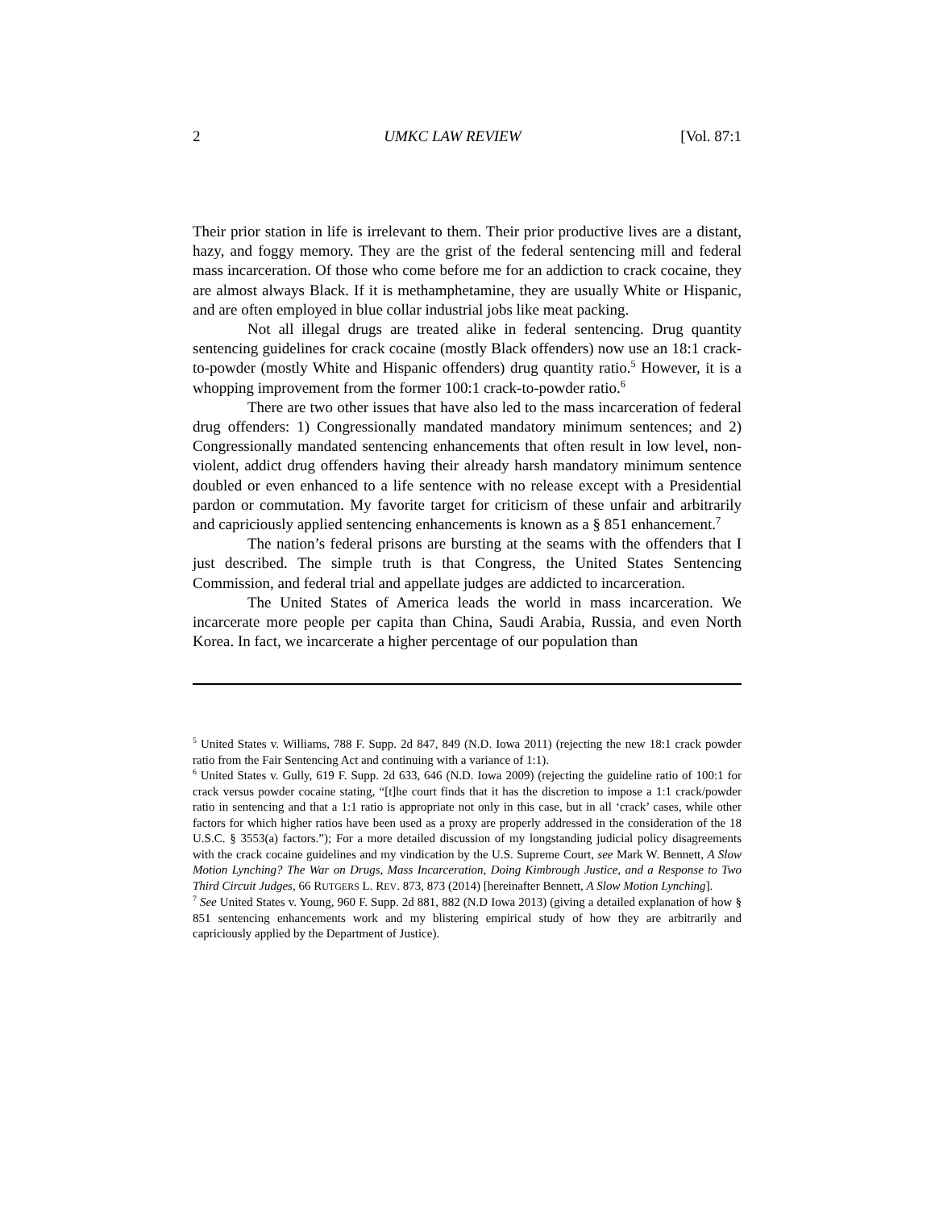2 UMKC LAW REVIEW [Vol. 87:1
Their prior station in life is irrelevant to them. Their prior productive lives are a distant, hazy, and foggy memory. They are the grist of the federal sentencing mill and federal mass incarceration. Of those who come before me for an addiction to crack cocaine, they are almost always Black. If it is methamphetamine, they are usually White or Hispanic, and are often employed in blue collar industrial jobs like meat packing.
Not all illegal drugs are treated alike in federal sentencing. Drug quantity sentencing guidelines for crack cocaine (mostly Black offenders) now use an 18:1 crack-to-powder (mostly White and Hispanic offenders) drug quantity ratio.<sup>5</sup> However, it is a whopping improvement from the former 100:1 crack-to-powder ratio.<sup>6</sup>
There are two other issues that have also led to the mass incarceration of federal drug offenders: 1) Congressionally mandated mandatory minimum sentences; and 2) Congressionally mandated sentencing enhancements that often result in low level, non-violent, addict drug offenders having their already harsh mandatory minimum sentence doubled or even enhanced to a life sentence with no release except with a Presidential pardon or commutation. My favorite target for criticism of these unfair and arbitrarily and capriciously applied sentencing enhancements is known as a § 851 enhancement.<sup>7</sup>
The nation’s federal prisons are bursting at the seams with the offenders that I just described. The simple truth is that Congress, the United States Sentencing Commission, and federal trial and appellate judges are addicted to incarceration.
The United States of America leads the world in mass incarceration. We incarcerate more people per capita than China, Saudi Arabia, Russia, and even North Korea. In fact, we incarcerate a higher percentage of our population than
<sup>5</sup> United States v. Williams, 788 F. Supp. 2d 847, 849 (N.D. Iowa 2011) (rejecting the new 18:1 crack powder ratio from the Fair Sentencing Act and continuing with a variance of 1:1).
<sup>6</sup> United States v. Gully, 619 F. Supp. 2d 633, 646 (N.D. Iowa 2009) (rejecting the guideline ratio of 100:1 for crack versus powder cocaine stating, “[t]he court finds that it has the discretion to impose a 1:1 crack/powder ratio in sentencing and that a 1:1 ratio is appropriate not only in this case, but in all ‘crack’ cases, while other factors for which higher ratios have been used as a proxy are properly addressed in the consideration of the 18 U.S.C. § 3553(a) factors.”); For a more detailed discussion of my longstanding judicial policy disagreements with the crack cocaine guidelines and my vindication by the U.S. Supreme Court, see Mark W. Bennett, A Slow Motion Lynching? The War on Drugs, Mass Incarceration, Doing Kimbrough Justice, and a Response to Two Third Circuit Judges, 66 RUTGERS L. REV. 873, 873 (2014) [hereinafter Bennett, A Slow Motion Lynching].
<sup>7</sup> See United States v. Young, 960 F. Supp. 2d 881, 882 (N.D Iowa 2013) (giving a detailed explanation of how § 851 sentencing enhancements work and my blistering empirical study of how they are arbitrarily and capriciously applied by the Department of Justice).